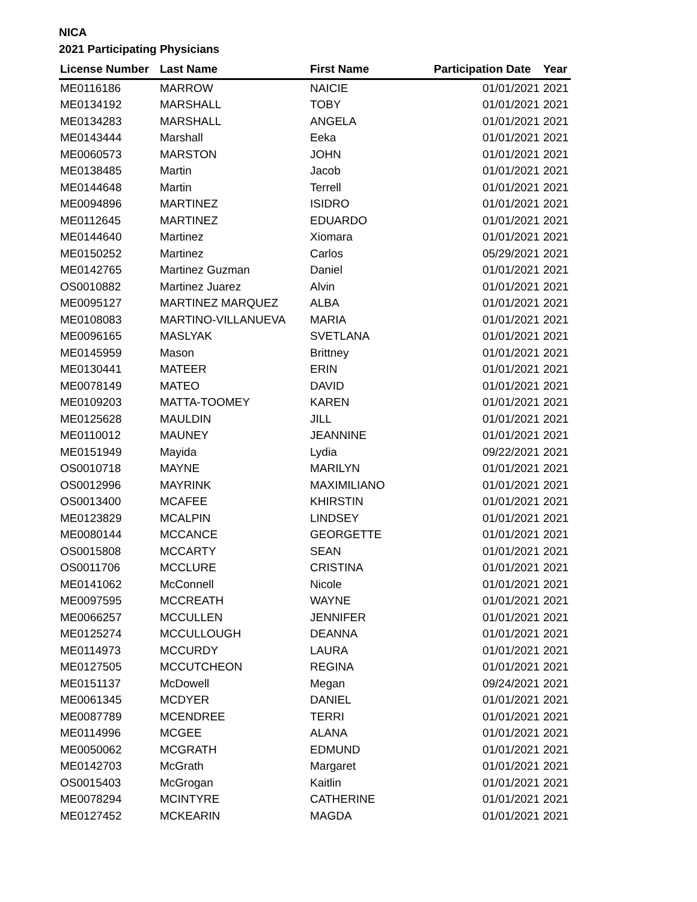NICA
2021 Participating Physicians
| License Number | Last Name | First Name | Participation Date | Year |
| --- | --- | --- | --- | --- |
| ME0116186 | MARROW | NAICIE | 01/01/2021 | 2021 |
| ME0134192 | MARSHALL | TOBY | 01/01/2021 | 2021 |
| ME0134283 | MARSHALL | ANGELA | 01/01/2021 | 2021 |
| ME0143444 | Marshall | Eeka | 01/01/2021 | 2021 |
| ME0060573 | MARSTON | JOHN | 01/01/2021 | 2021 |
| ME0138485 | Martin | Jacob | 01/01/2021 | 2021 |
| ME0144648 | Martin | Terrell | 01/01/2021 | 2021 |
| ME0094896 | MARTINEZ | ISIDRO | 01/01/2021 | 2021 |
| ME0112645 | MARTINEZ | EDUARDO | 01/01/2021 | 2021 |
| ME0144640 | Martinez | Xiomara | 01/01/2021 | 2021 |
| ME0150252 | Martinez | Carlos | 05/29/2021 | 2021 |
| ME0142765 | Martinez Guzman | Daniel | 01/01/2021 | 2021 |
| OS0010882 | Martinez Juarez | Alvin | 01/01/2021 | 2021 |
| ME0095127 | MARTINEZ MARQUEZ | ALBA | 01/01/2021 | 2021 |
| ME0108083 | MARTINO-VILLANUEVA | MARIA | 01/01/2021 | 2021 |
| ME0096165 | MASLYAK | SVETLANA | 01/01/2021 | 2021 |
| ME0145959 | Mason | Brittney | 01/01/2021 | 2021 |
| ME0130441 | MATEER | ERIN | 01/01/2021 | 2021 |
| ME0078149 | MATEO | DAVID | 01/01/2021 | 2021 |
| ME0109203 | MATTA-TOOMEY | KAREN | 01/01/2021 | 2021 |
| ME0125628 | MAULDIN | JILL | 01/01/2021 | 2021 |
| ME0110012 | MAUNEY | JEANNINE | 01/01/2021 | 2021 |
| ME0151949 | Mayida | Lydia | 09/22/2021 | 2021 |
| OS0010718 | MAYNE | MARILYN | 01/01/2021 | 2021 |
| OS0012996 | MAYRINK | MAXIMILIANO | 01/01/2021 | 2021 |
| OS0013400 | MCAFEE | KHIRSTIN | 01/01/2021 | 2021 |
| ME0123829 | MCALPIN | LINDSEY | 01/01/2021 | 2021 |
| ME0080144 | MCCANCE | GEORGETTE | 01/01/2021 | 2021 |
| OS0015808 | MCCARTY | SEAN | 01/01/2021 | 2021 |
| OS0011706 | MCCLURE | CRISTINA | 01/01/2021 | 2021 |
| ME0141062 | McConnell | Nicole | 01/01/2021 | 2021 |
| ME0097595 | MCCREATH | WAYNE | 01/01/2021 | 2021 |
| ME0066257 | MCCULLEN | JENNIFER | 01/01/2021 | 2021 |
| ME0125274 | MCCULLOUGH | DEANNA | 01/01/2021 | 2021 |
| ME0114973 | MCCURDY | LAURA | 01/01/2021 | 2021 |
| ME0127505 | MCCUTCHEON | REGINA | 01/01/2021 | 2021 |
| ME0151137 | McDowell | Megan | 09/24/2021 | 2021 |
| ME0061345 | MCDYER | DANIEL | 01/01/2021 | 2021 |
| ME0087789 | MCENDREE | TERRI | 01/01/2021 | 2021 |
| ME0114996 | MCGEE | ALANA | 01/01/2021 | 2021 |
| ME0050062 | MCGRATH | EDMUND | 01/01/2021 | 2021 |
| ME0142703 | McGrath | Margaret | 01/01/2021 | 2021 |
| OS0015403 | McGrogan | Kaitlin | 01/01/2021 | 2021 |
| ME0078294 | MCINTYRE | CATHERINE | 01/01/2021 | 2021 |
| ME0127452 | MCKEARIN | MAGDA | 01/01/2021 | 2021 |